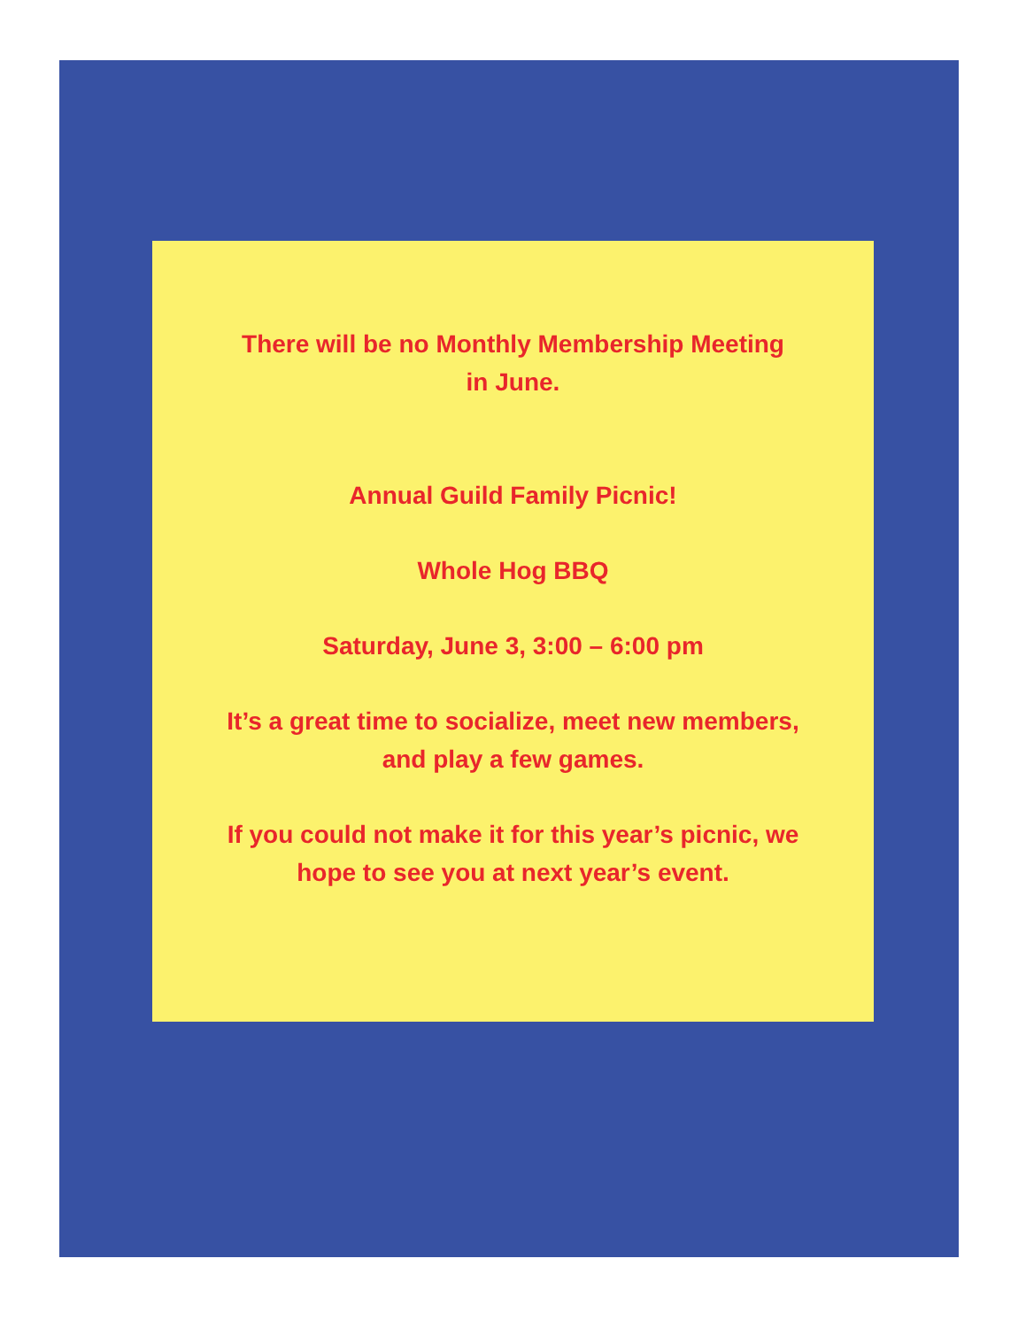There will be no Monthly Membership Meeting
in June.
Annual Guild Family Picnic!
Whole Hog BBQ
Saturday, June 3, 3:00 – 6:00 pm
It’s a great time to socialize, meet new members,
and play a few games.
If you could not make it for this year’s picnic, we
hope to see you at next year’s event.